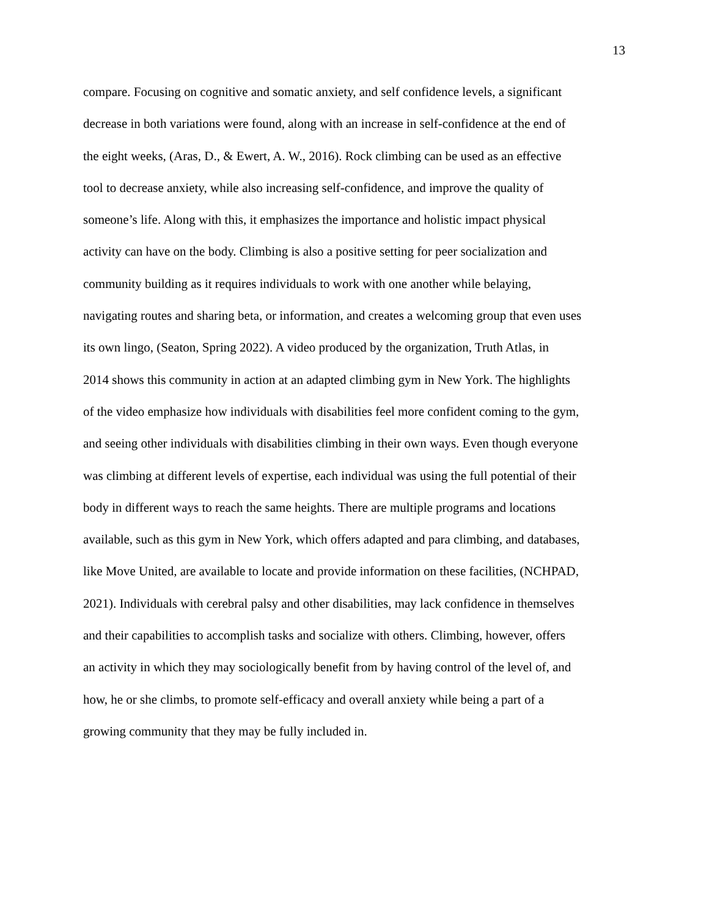13
compare. Focusing on cognitive and somatic anxiety, and self confidence levels, a significant
decrease in both variations were found, along with an increase in self-confidence at the end of
the eight weeks, (Aras, D., & Ewert, A. W., 2016). Rock climbing can be used as an effective
tool to decrease anxiety, while also increasing self-confidence, and improve the quality of
someone’s life. Along with this, it emphasizes the importance and holistic impact physical
activity can have on the body. Climbing is also a positive setting for peer socialization and
community building as it requires individuals to work with one another while belaying,
navigating routes and sharing beta, or information, and creates a welcoming group that even uses
its own lingo, (Seaton, Spring 2022). A video produced by the organization, Truth Atlas, in
2014 shows this community in action at an adapted climbing gym in New York. The highlights
of the video emphasize how individuals with disabilities feel more confident coming to the gym,
and seeing other individuals with disabilities climbing in their own ways. Even though everyone
was climbing at different levels of expertise, each individual was using the full potential of their
body in different ways to reach the same heights. There are multiple programs and locations
available, such as this gym in New York, which offers adapted and para climbing, and databases,
like Move United, are available to locate and provide information on these facilities, (NCHPAD,
2021). Individuals with cerebral palsy and other disabilities, may lack confidence in themselves
and their capabilities to accomplish tasks and socialize with others. Climbing, however, offers
an activity in which they may sociologically benefit from by having control of the level of, and
how, he or she climbs, to promote self-efficacy and overall anxiety while being a part of a
growing community that they may be fully included in.